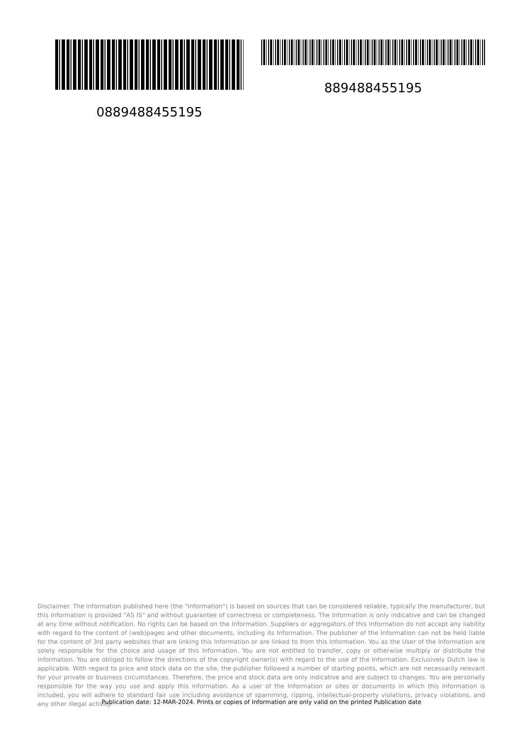889488455195
0889488455195
Disclaimer. The information published here (the "Information") is based on sources that can be considered reliable, typically the manufacturer, but this Information is provided "AS IS" and without guarantee of correctness or completeness. The Information is only indicative and can be changed at any time without notification. No rights can be based on the Information. Suppliers or aggregators of this Information do not accept any liability with regard to the content of (web)pages and other documents, including its Information. The publisher of the Information can not be held liable for the content of 3rd party websites that are linking this Information or are linked to from this Information. You as the User of the Information are solely responsible for the choice and usage of this Information. You are not entitled to transfer, copy or otherwise multiply or distribute the Information. You are obliged to follow the directions of the copyright owner(s) with regard to the use of the Information. Exclusively Dutch law is applicable. With regard to price and stock data on the site, the publisher followed a number of starting points, which are not necessarily relevant for your private or business circumstances. Therefore, the price and stock data are only indicative and are subject to changes. You are personally responsible for the way you use and apply this information. As a user of the Information or sites or documents in which this Information is included, you will adhere to standard fair use including avoidance of spamming, ripping, intellectual-property violations, privacy violations, and any other illegal activity.
Publication date: 12-MAR-2024. Prints or copies of Information are only valid on the printed Publication date